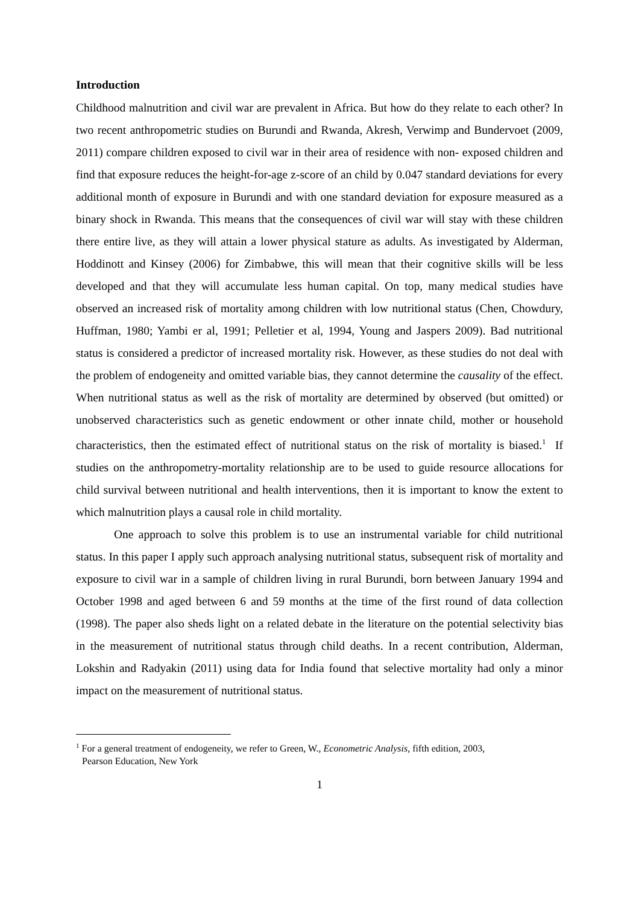Introduction
Childhood malnutrition and civil war are prevalent in Africa. But how do they relate to each other? In two recent anthropometric studies on Burundi and Rwanda, Akresh, Verwimp and Bundervoet (2009, 2011) compare children exposed to civil war in their area of residence with non- exposed children and find that exposure reduces the height-for-age z-score of an child by 0.047 standard deviations for every additional month of exposure in Burundi and with one standard deviation for exposure measured as a binary shock in Rwanda. This means that the consequences of civil war will stay with these children there entire live, as they will attain a lower physical stature as adults. As investigated by Alderman, Hoddinott and Kinsey (2006) for Zimbabwe, this will mean that their cognitive skills will be less developed and that they will accumulate less human capital. On top, many medical studies have observed an increased risk of mortality among children with low nutritional status (Chen, Chowdury, Huffman, 1980; Yambi er al, 1991; Pelletier et al, 1994, Young and Jaspers 2009). Bad nutritional status is considered a predictor of increased mortality risk. However, as these studies do not deal with the problem of endogeneity and omitted variable bias, they cannot determine the causality of the effect. When nutritional status as well as the risk of mortality are determined by observed (but omitted) or unobserved characteristics such as genetic endowment or other innate child, mother or household characteristics, then the estimated effect of nutritional status on the risk of mortality is biased.<sup>1</sup> If studies on the anthropometry-mortality relationship are to be used to guide resource allocations for child survival between nutritional and health interventions, then it is important to know the extent to which malnutrition plays a causal role in child mortality.
One approach to solve this problem is to use an instrumental variable for child nutritional status. In this paper I apply such approach analysing nutritional status, subsequent risk of mortality and exposure to civil war in a sample of children living in rural Burundi, born between January 1994 and October 1998 and aged between 6 and 59 months at the time of the first round of data collection (1998). The paper also sheds light on a related debate in the literature on the potential selectivity bias in the measurement of nutritional status through child deaths. In a recent contribution, Alderman, Lokshin and Radyakin (2011) using data for India found that selective mortality had only a minor impact on the measurement of nutritional status.
<sup>1</sup> For a general treatment of endogeneity, we refer to Green, W., Econometric Analysis, fifth edition, 2003,
Pearson Education, New York
1